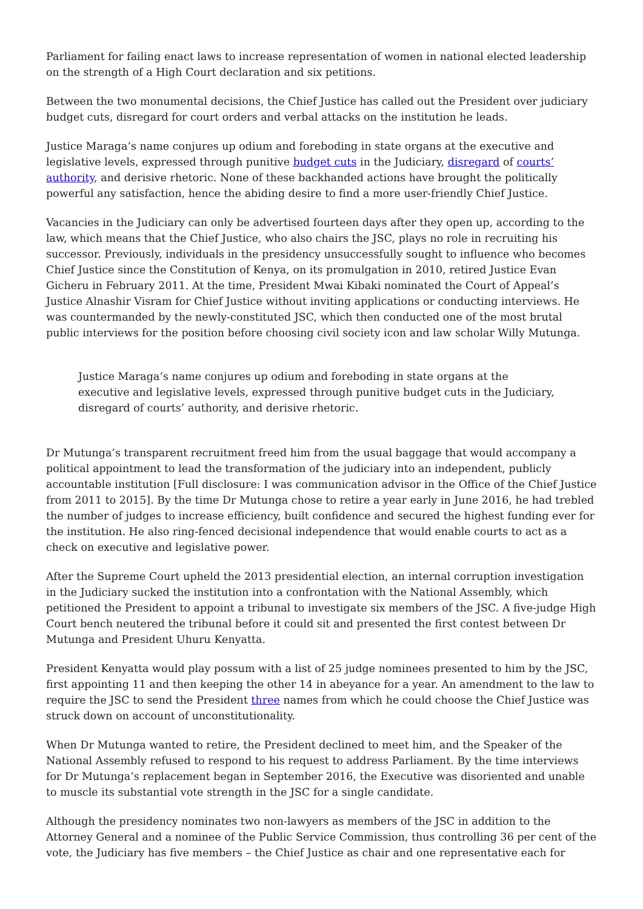Parliament for failing enact laws to increase representation of women in national elected leadership on the strength of a High Court declaration and six petitions.
Between the two monumental decisions, the Chief Justice has called out the President over judiciary budget cuts, disregard for court orders and verbal attacks on the institution he leads.
Justice Maraga’s name conjures up odium and foreboding in state organs at the executive and legislative levels, expressed through punitive budget cuts in the Judiciary, disregard of courts’ authority, and derisive rhetoric. None of these backhanded actions have brought the politically powerful any satisfaction, hence the abiding desire to find a more user-friendly Chief Justice.
Vacancies in the Judiciary can only be advertised fourteen days after they open up, according to the law, which means that the Chief Justice, who also chairs the JSC, plays no role in recruiting his successor. Previously, individuals in the presidency unsuccessfully sought to influence who becomes Chief Justice since the Constitution of Kenya, on its promulgation in 2010, retired Justice Evan Gicheru in February 2011. At the time, President Mwai Kibaki nominated the Court of Appeal’s Justice Alnashir Visram for Chief Justice without inviting applications or conducting interviews. He was countermanded by the newly-constituted JSC, which then conducted one of the most brutal public interviews for the position before choosing civil society icon and law scholar Willy Mutunga.
Justice Maraga’s name conjures up odium and foreboding in state organs at the executive and legislative levels, expressed through punitive budget cuts in the Judiciary, disregard of courts’ authority, and derisive rhetoric.
Dr Mutunga’s transparent recruitment freed him from the usual baggage that would accompany a political appointment to lead the transformation of the judiciary into an independent, publicly accountable institution [Full disclosure: I was communication advisor in the Office of the Chief Justice from 2011 to 2015]. By the time Dr Mutunga chose to retire a year early in June 2016, he had trebled the number of judges to increase efficiency, built confidence and secured the highest funding ever for the institution. He also ring-fenced decisional independence that would enable courts to act as a check on executive and legislative power.
After the Supreme Court upheld the 2013 presidential election, an internal corruption investigation in the Judiciary sucked the institution into a confrontation with the National Assembly, which petitioned the President to appoint a tribunal to investigate six members of the JSC. A five-judge High Court bench neutered the tribunal before it could sit and presented the first contest between Dr Mutunga and President Uhuru Kenyatta.
President Kenyatta would play possum with a list of 25 judge nominees presented to him by the JSC, first appointing 11 and then keeping the other 14 in abeyance for a year. An amendment to the law to require the JSC to send the President three names from which he could choose the Chief Justice was struck down on account of unconstitutionality.
When Dr Mutunga wanted to retire, the President declined to meet him, and the Speaker of the National Assembly refused to respond to his request to address Parliament. By the time interviews for Dr Mutunga’s replacement began in September 2016, the Executive was disoriented and unable to muscle its substantial vote strength in the JSC for a single candidate.
Although the presidency nominates two non-lawyers as members of the JSC in addition to the Attorney General and a nominee of the Public Service Commission, thus controlling 36 per cent of the vote, the Judiciary has five members – the Chief Justice as chair and one representative each for